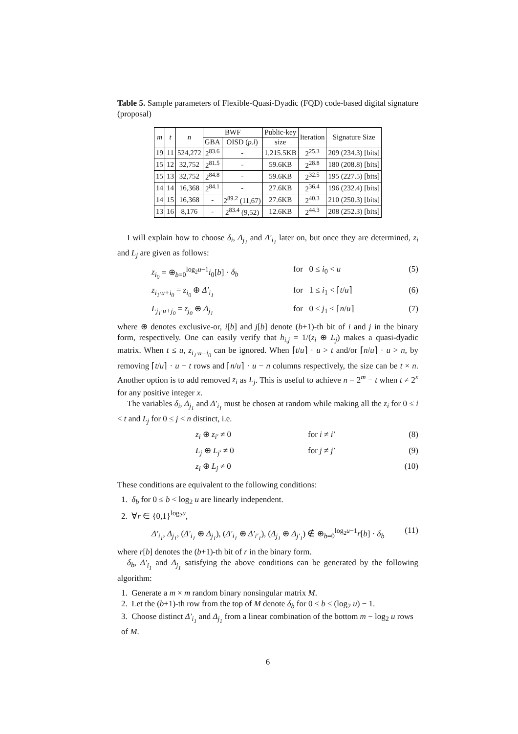Table 5. Sample parameters of Flexible-Quasi-Dyadic (FQD) code-based digital signature (proposal)
| m | t | n | BWF | | Public-key | Iteration | Signature Size |
| --- | --- | --- | --- | --- | --- | --- | --- |
| | | | GBA | OISD ( p.l ) | size | | |
| 19 | 11 | 524,272 | 2<sup>83.6</sup> | - | 1,215.5KB | 2<sup>25.3</sup> | 209 (234.3) [bits] |
| 15 | 12 | 32,752 | 2<sup>81.5</sup> | - | 59.6KB | 2<sup>28.8</sup> | 180 (208.8) [bits] |
| 15 | 13 | 32,752 | 2<sup>84.8</sup> | - | 59.6KB | 2<sup>32.5</sup> | 195 (227.5) [bits] |
| 14 | 14 | 16,368 | 2<sup>84.1</sup> | - | 27.6KB | 2<sup>36.4</sup> | 196 (232.4) [bits] |
| 14 | 15 | 16,368 | - | 2<sup>89.2</sup> (11,67) | 27.6KB | 2<sup>40.3</sup> | 210 (250.3) [bits] |
| 13 | 16 | 8,176 | - | 2<sup>83.4</sup> (9,52) | 12.6KB | 2<sup>44.3</sup> | 208 (252.3) [bits] |
I will explain how to choose δ<sub>i</sub>, Δ<sub>j<sub>1</sub></sub> and Δ′<sub>i<sub>1</sub></sub> later on, but once they are determined, z<sub>i</sub> and L<sub>j</sub> are given as follows:
z<sub>i<sub>0</sub></sub> = ⊕<sub>b=0</sub><sup>log<sub>2</sub>u−1</sup>i<sub>0</sub>[b] · δ<sub>b</sub> for 0 ≤ i<sub>0</sub> < u (5)
z<sub>i<sub>1</sub>·u+i<sub>0</sub></sub> = z<sub>i<sub>0</sub></sub> ⊕ Δ′<sub>i<sub>1</sub></sub> for 1 ≤ i<sub>1</sub> < ⌈t/u⌉ (6)
L<sub>j<sub>1</sub>·u+j<sub>0</sub></sub> = z<sub>j<sub>0</sub></sub> ⊕ Δ<sub>j<sub>1</sub></sub> for 0 ≤ j<sub>1</sub> < ⌈n/u⌉ (7)
where ⊕ denotes exclusive-or, i[b] and j[b] denote (b+1)-th bit of i and j in the binary form, respectively. One can easily verify that h<sub>i,j</sub> = 1/(z<sub>i</sub> ⊕ L<sub>j</sub>) makes a quasi-dyadic matrix. When t ≤ u, z<sub>i<sub>1</sub>·u+i<sub>0</sub></sub> can be ignored. When ⌈t/u⌉ · u > t and/or ⌈n/u⌉ · u > n, by removing ⌈t/u⌉ · u − t rows and ⌈n/u⌉ · u − n columns respectively, the size can be t × n. Another option is to add removed z<sub>i</sub> as L<sub>j</sub>. This is useful to achieve n = 2<sup>m</sup> − t when t ≠ 2<sup>x</sup> for any positive integer x.
The variables δ<sub>i</sub>, Δ<sub>j<sub>1</sub></sub> and Δ′<sub>i<sub>1</sub></sub> must be chosen at random while making all the z<sub>i</sub> for 0 ≤ i < t and L<sub>j</sub> for 0 ≤ j < n distinct, i.e.
z<sub>i</sub> ⊕ z<sub>i′</sub> ≠ 0 for i ≠ i′ (8)
L<sub>j</sub> ⊕ L<sub>j′</sub> ≠ 0 for j ≠ j′ (9)
z<sub>i</sub> ⊕ L<sub>j</sub> ≠ 0 (10)
These conditions are equivalent to the following conditions:
1. δ<sub>b</sub> for 0 ≤ b < log<sub>2</sub> u are linearly independent.
2. ∀r ∈ {0,1}<sup>log<sub>2</sub>u</sup>,
Δ′<sub>i<sub>1</sub></sub>, Δ<sub>j<sub>1</sub></sub>, (Δ′<sub>i<sub>1</sub></sub> ⊕ Δ<sub>j<sub>1</sub></sub>), (Δ′<sub>i<sub>1</sub></sub> ⊕ Δ′<sub>i′<sub>1</sub></sub>), (Δ<sub>j<sub>1</sub></sub> ⊕ Δ<sub>j′<sub>1</sub></sub>) ∉ ⊕<sub>b=0</sub><sup>log<sub>2</sub>u−1</sup>r[b] · δ<sub>b</sub> (11)
where r[b] denotes the (b+1)-th bit of r in the binary form.
δ<sub>b</sub>, Δ′<sub>i<sub>1</sub></sub> and Δ<sub>j<sub>1</sub></sub> satisfying the above conditions can be generated by the following algorithm:
1. Generate a m × m random binary nonsingular matrix M.
2. Let the (b+1)-th row from the top of M denote δ<sub>b</sub> for 0 ≤ b ≤ (log<sub>2</sub> u) − 1.
3. Choose distinct Δ′<sub>i<sub>1</sub></sub> and Δ<sub>j<sub>1</sub></sub> from a linear combination of the bottom m − log<sub>2</sub> u rows of M.
6